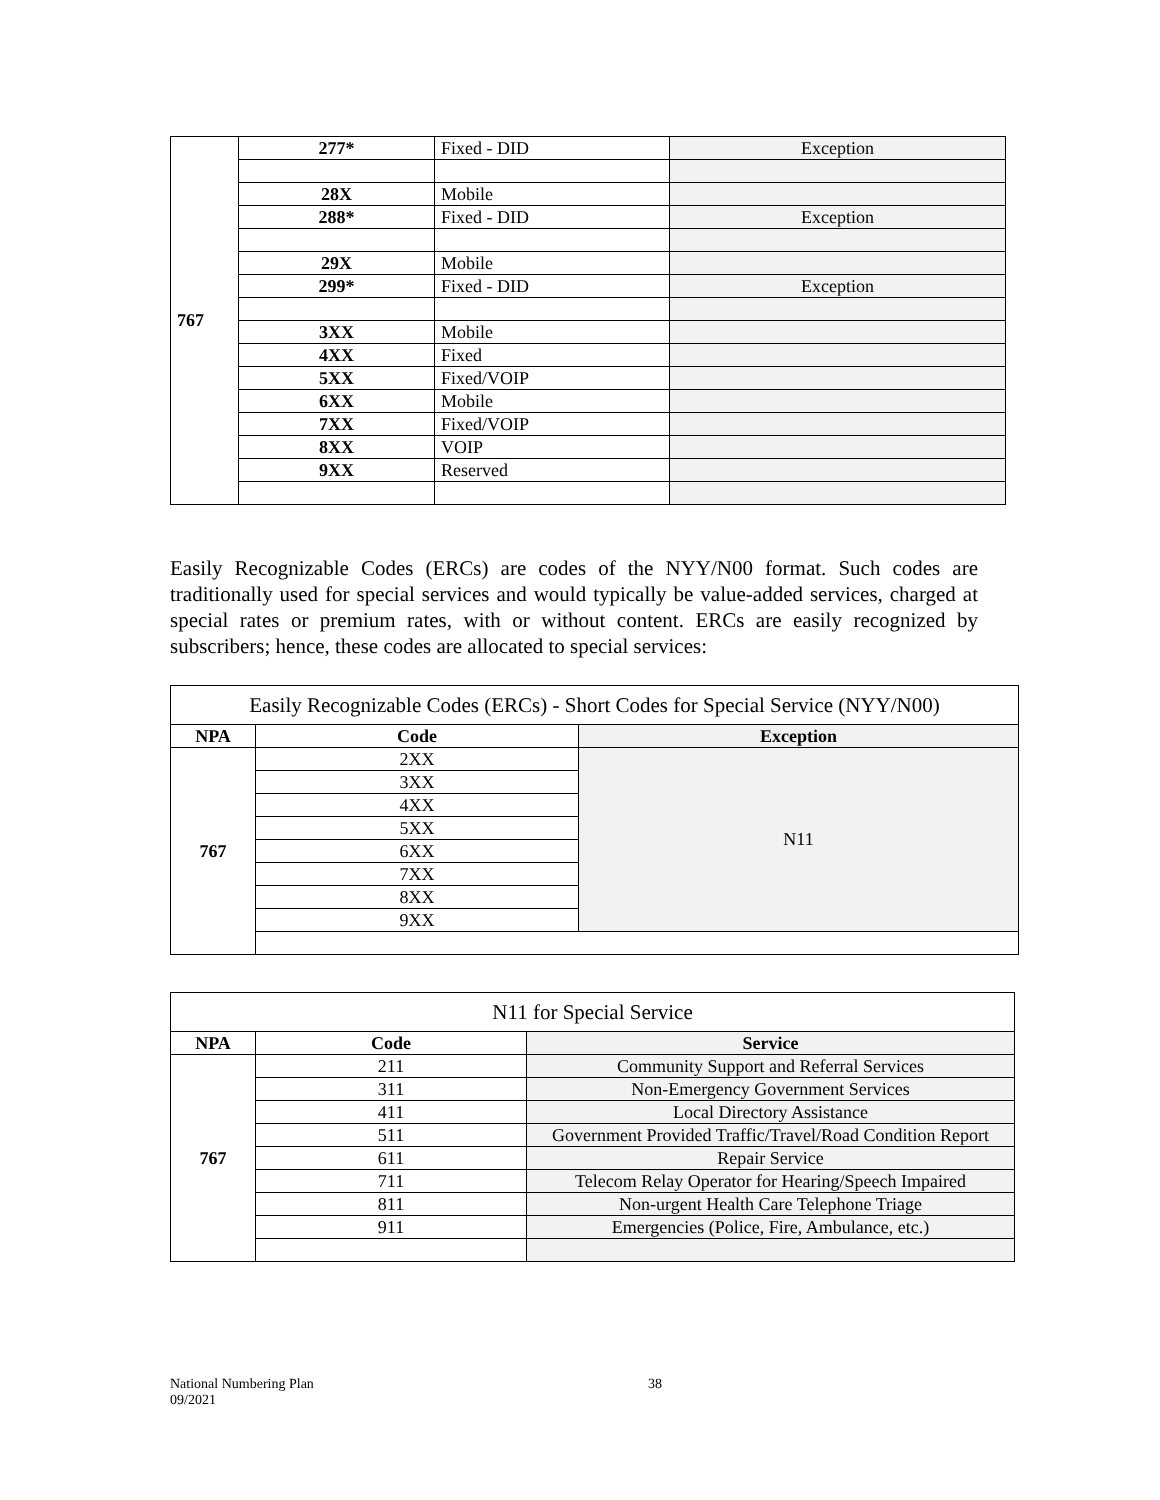| 767 | 277* | Fixed - DID | Exception |
| | 28X | Mobile | |
| | 288* | Fixed - DID | Exception |
| | 29X | Mobile | |
| | 299* | Fixed - DID | Exception |
| | 3XX | Mobile | |
| | 4XX | Fixed | |
| | 5XX | Fixed/VOIP | |
| | 6XX | Mobile | |
| | 7XX | Fixed/VOIP | |
| | 8XX | VOIP | |
| | 9XX | Reserved | |
Easily Recognizable Codes (ERCs) are codes of the NYY/N00 format. Such codes are traditionally used for special services and would typically be value-added services, charged at special rates or premium rates, with or without content. ERCs are easily recognized by subscribers; hence, these codes are allocated to special services:
| Easily Recognizable Codes (ERCs) - Short Codes for Special Service (NYY/N00) | | |
| NPA | Code | Exception |
| 767 | 2XX | N11 |
| | 3XX | |
| | 4XX | |
| | 5XX | |
| | 6XX | |
| | 7XX | |
| | 8XX | |
| | 9XX | |
| N11 for Special Service | | |
| NPA | Code | Service |
| 767 | 211 | Community Support and Referral Services |
| | 311 | Non-Emergency Government Services |
| | 411 | Local Directory Assistance |
| | 511 | Government Provided Traffic/Travel/Road Condition Report |
| | 611 | Repair Service |
| | 711 | Telecom Relay Operator for Hearing/Speech Impaired |
| | 811 | Non-urgent Health Care Telephone Triage |
| | 911 | Emergencies (Police, Fire, Ambulance, etc.) |
National Numbering Plan
09/2021
38